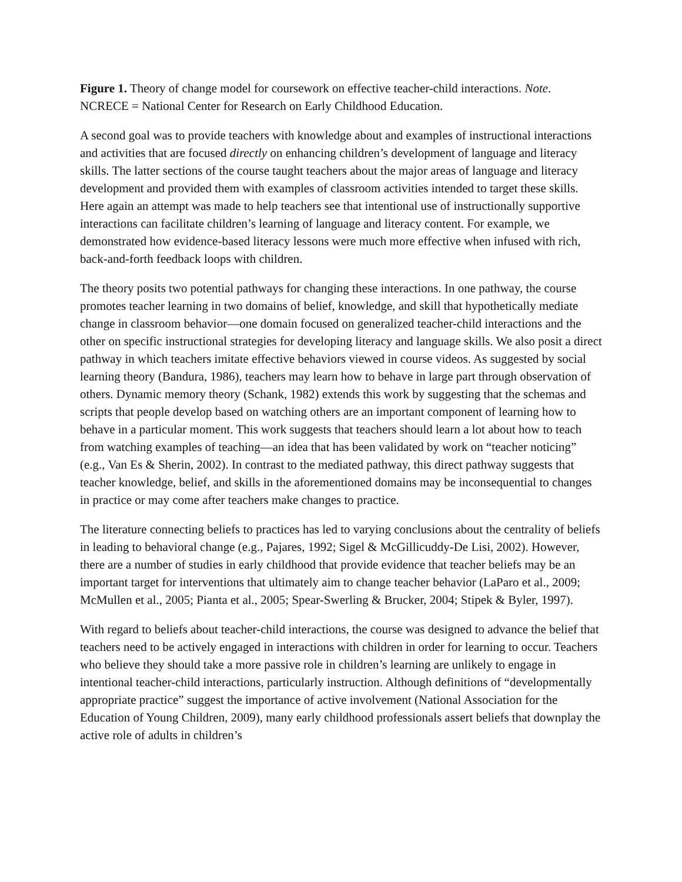Figure 1. Theory of change model for coursework on effective teacher-child interactions. Note. NCRECE = National Center for Research on Early Childhood Education.
A second goal was to provide teachers with knowledge about and examples of instructional interactions and activities that are focused directly on enhancing children’s development of language and literacy skills. The latter sections of the course taught teachers about the major areas of language and literacy development and provided them with examples of classroom activities intended to target these skills. Here again an attempt was made to help teachers see that intentional use of instructionally supportive interactions can facilitate children’s learning of language and literacy content. For example, we demonstrated how evidence-based literacy lessons were much more effective when infused with rich, back-and-forth feedback loops with children.
The theory posits two potential pathways for changing these interactions. In one pathway, the course promotes teacher learning in two domains of belief, knowledge, and skill that hypothetically mediate change in classroom behavior—one domain focused on generalized teacher-child interactions and the other on specific instructional strategies for developing literacy and language skills. We also posit a direct pathway in which teachers imitate effective behaviors viewed in course videos. As suggested by social learning theory (Bandura, 1986), teachers may learn how to behave in large part through observation of others. Dynamic memory theory (Schank, 1982) extends this work by suggesting that the schemas and scripts that people develop based on watching others are an important component of learning how to behave in a particular moment. This work suggests that teachers should learn a lot about how to teach from watching examples of teaching—an idea that has been validated by work on “teacher noticing” (e.g., Van Es & Sherin, 2002). In contrast to the mediated pathway, this direct pathway suggests that teacher knowledge, belief, and skills in the aforementioned domains may be inconsequential to changes in practice or may come after teachers make changes to practice.
The literature connecting beliefs to practices has led to varying conclusions about the centrality of beliefs in leading to behavioral change (e.g., Pajares, 1992; Sigel & McGillicuddy-De Lisi, 2002). However, there are a number of studies in early childhood that provide evidence that teacher beliefs may be an important target for interventions that ultimately aim to change teacher behavior (LaParo et al., 2009; McMullen et al., 2005; Pianta et al., 2005; Spear-Swerling & Brucker, 2004; Stipek & Byler, 1997).
With regard to beliefs about teacher-child interactions, the course was designed to advance the belief that teachers need to be actively engaged in interactions with children in order for learning to occur. Teachers who believe they should take a more passive role in children’s learning are unlikely to engage in intentional teacher-child interactions, particularly instruction. Although definitions of “developmentally appropriate practice” suggest the importance of active involvement (National Association for the Education of Young Children, 2009), many early childhood professionals assert beliefs that downplay the active role of adults in children’s